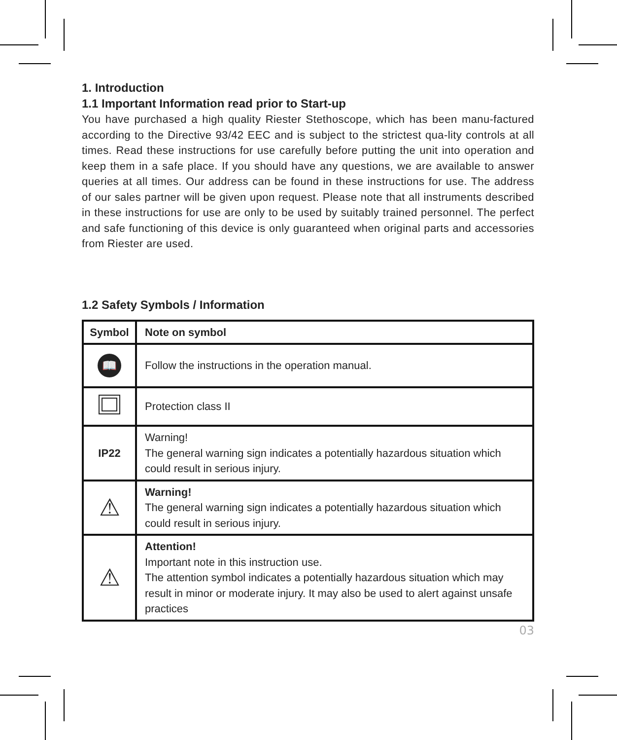1. Introduction
1.1 Important Information read prior to Start-up
You have purchased a high quality Riester Stethoscope, which has been manu-factured according to the Directive 93/42 EEC and is subject to the strictest qua-lity controls at all times. Read these instructions for use carefully before putting the unit into operation and keep them in a safe place. If you should have any questions, we are available to answer queries at all times. Our address can be found in these instructions for use. The address of our sales partner will be given upon request. Please note that all instruments described in these instructions for use are only to be used by suitably trained personnel. The perfect and safe functioning of this device is only guaranteed when original parts and accessories from Riester are used.
1.2 Safety Symbols / Information
| Symbol | Note on symbol |
| --- | --- |
| 📖 | Follow the instructions in the operation manual. |
| | Protection class II |
| IP22 | Warning! The general warning sign indicates a potentially hazardous situation which could result in serious injury. |
| ⚠ | Warning! The general warning sign indicates a potentially hazardous situation which could result in serious injury. |
| ⚠ | Attention! Important note in this instruction use. The attention symbol indicates a potentially hazardous situation which may result in minor or moderate injury. It may also be used to alert against unsafe practices |
03